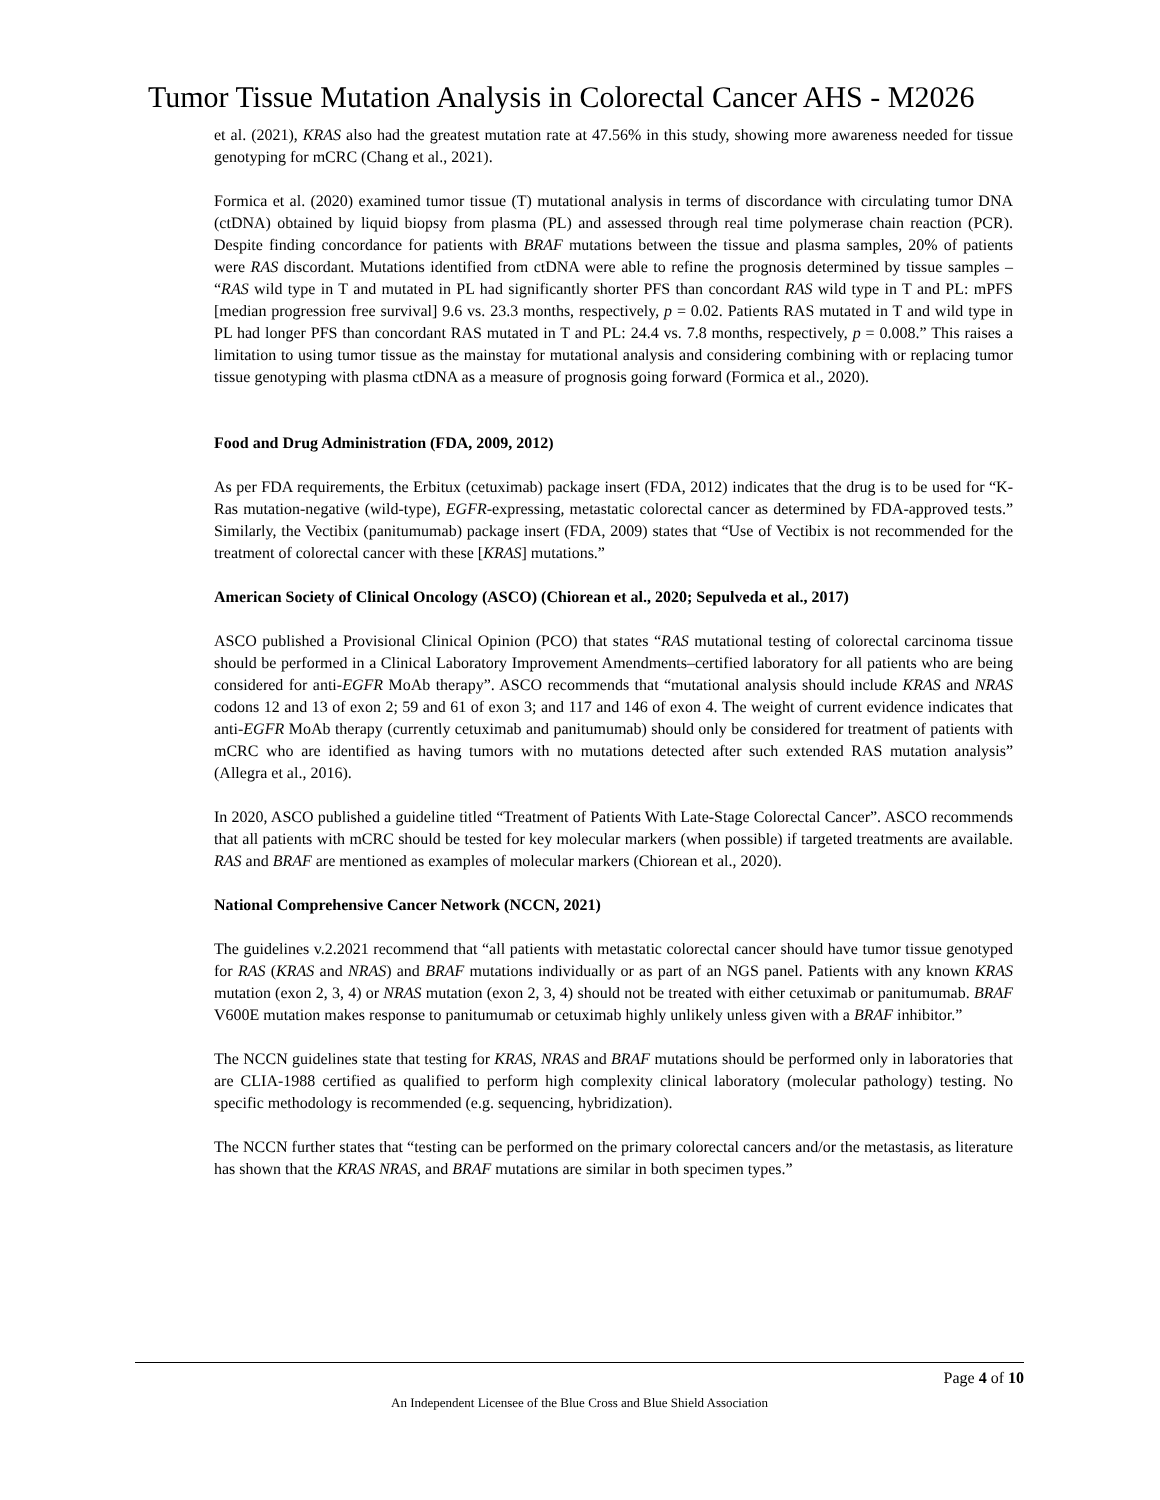Tumor Tissue Mutation Analysis in Colorectal Cancer AHS - M2026
et al. (2021), KRAS also had the greatest mutation rate at 47.56% in this study, showing more awareness needed for tissue genotyping for mCRC (Chang et al., 2021).
Formica et al. (2020) examined tumor tissue (T) mutational analysis in terms of discordance with circulating tumor DNA (ctDNA) obtained by liquid biopsy from plasma (PL) and assessed through real time polymerase chain reaction (PCR). Despite finding concordance for patients with BRAF mutations between the tissue and plasma samples, 20% of patients were RAS discordant. Mutations identified from ctDNA were able to refine the prognosis determined by tissue samples – “RAS wild type in T and mutated in PL had significantly shorter PFS than concordant RAS wild type in T and PL: mPFS [median progression free survival] 9.6 vs. 23.3 months, respectively, p = 0.02. Patients RAS mutated in T and wild type in PL had longer PFS than concordant RAS mutated in T and PL: 24.4 vs. 7.8 months, respectively, p = 0.008.” This raises a limitation to using tumor tissue as the mainstay for mutational analysis and considering combining with or replacing tumor tissue genotyping with plasma ctDNA as a measure of prognosis going forward (Formica et al., 2020).
Food and Drug Administration (FDA, 2009, 2012)
As per FDA requirements, the Erbitux (cetuximab) package insert (FDA, 2012) indicates that the drug is to be used for “K-Ras mutation-negative (wild-type), EGFR-expressing, metastatic colorectal cancer as determined by FDA-approved tests.” Similarly, the Vectibix (panitumumab) package insert (FDA, 2009) states that “Use of Vectibix is not recommended for the treatment of colorectal cancer with these [KRAS] mutations.”
American Society of Clinical Oncology (ASCO) (Chiorean et al., 2020; Sepulveda et al., 2017)
ASCO published a Provisional Clinical Opinion (PCO) that states “RAS mutational testing of colorectal carcinoma tissue should be performed in a Clinical Laboratory Improvement Amendments–certified laboratory for all patients who are being considered for anti-EGFR MoAb therapy”. ASCO recommends that “mutational analysis should include KRAS and NRAS codons 12 and 13 of exon 2; 59 and 61 of exon 3; and 117 and 146 of exon 4. The weight of current evidence indicates that anti-EGFR MoAb therapy (currently cetuximab and panitumumab) should only be considered for treatment of patients with mCRC who are identified as having tumors with no mutations detected after such extended RAS mutation analysis” (Allegra et al., 2016).
In 2020, ASCO published a guideline titled “Treatment of Patients With Late-Stage Colorectal Cancer”. ASCO recommends that all patients with mCRC should be tested for key molecular markers (when possible) if targeted treatments are available. RAS and BRAF are mentioned as examples of molecular markers (Chiorean et al., 2020).
National Comprehensive Cancer Network (NCCN, 2021)
The guidelines v.2.2021 recommend that “all patients with metastatic colorectal cancer should have tumor tissue genotyped for RAS (KRAS and NRAS) and BRAF mutations individually or as part of an NGS panel. Patients with any known KRAS mutation (exon 2, 3, 4) or NRAS mutation (exon 2, 3, 4) should not be treated with either cetuximab or panitumumab. BRAF V600E mutation makes response to panitumumab or cetuximab highly unlikely unless given with a BRAF inhibitor.”
The NCCN guidelines state that testing for KRAS, NRAS and BRAF mutations should be performed only in laboratories that are CLIA-1988 certified as qualified to perform high complexity clinical laboratory (molecular pathology) testing. No specific methodology is recommended (e.g. sequencing, hybridization).
The NCCN further states that “testing can be performed on the primary colorectal cancers and/or the metastasis, as literature has shown that the KRAS NRAS, and BRAF mutations are similar in both specimen types.”
Page 4 of 10
An Independent Licensee of the Blue Cross and Blue Shield Association